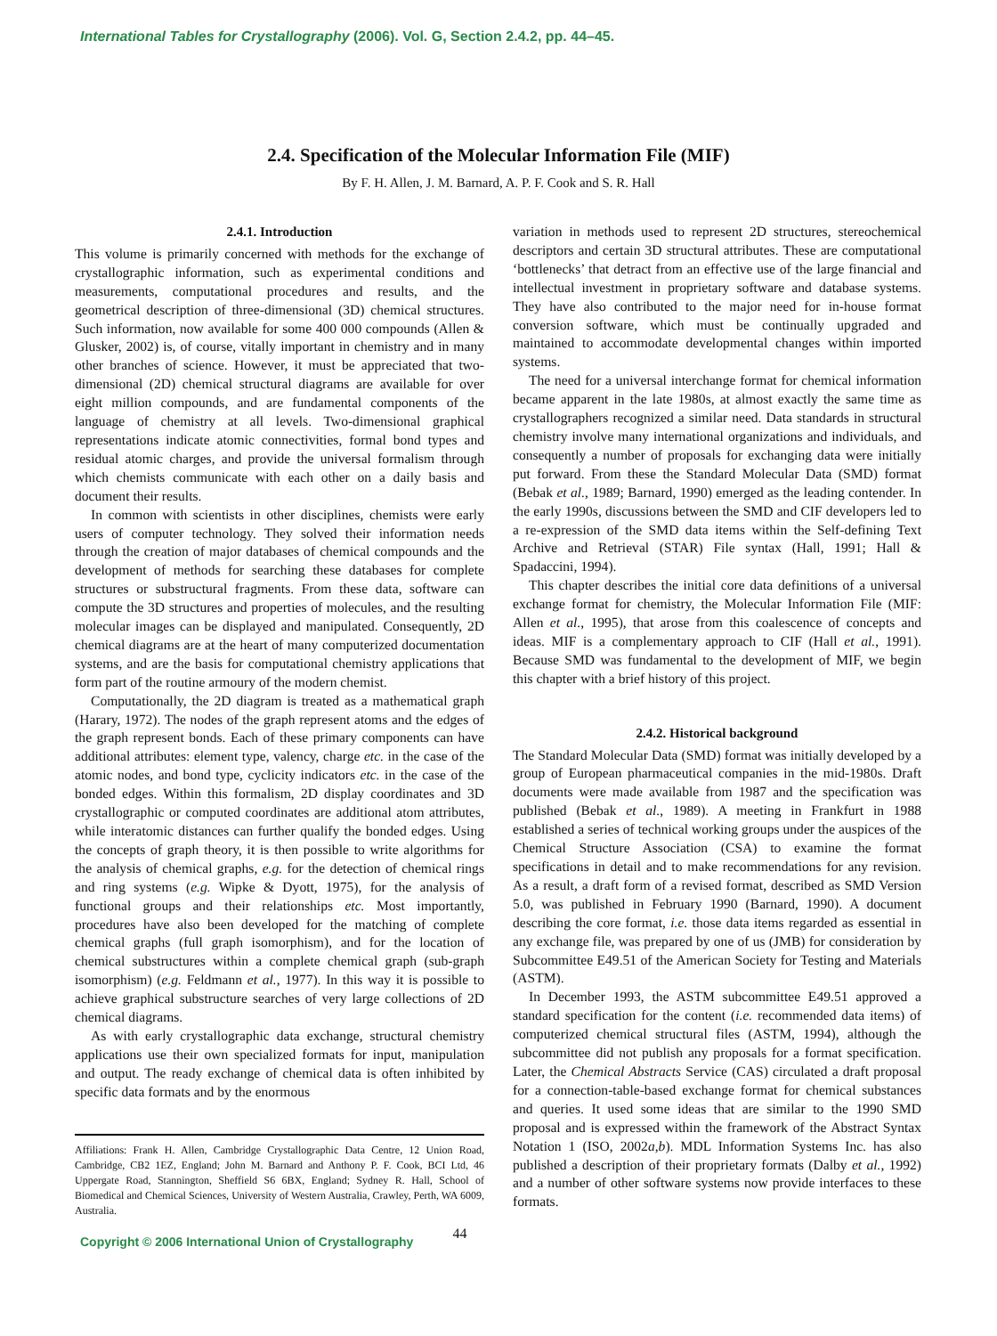International Tables for Crystallography (2006). Vol. G, Section 2.4.2, pp. 44–45.
2.4. Specification of the Molecular Information File (MIF)
By F. H. Allen, J. M. Barnard, A. P. F. Cook and S. R. Hall
2.4.1. Introduction
This volume is primarily concerned with methods for the exchange of crystallographic information, such as experimental conditions and measurements, computational procedures and results, and the geometrical description of three-dimensional (3D) chemical structures. Such information, now available for some 400 000 compounds (Allen & Glusker, 2002) is, of course, vitally important in chemistry and in many other branches of science. However, it must be appreciated that two-dimensional (2D) chemical structural diagrams are available for over eight million compounds, and are fundamental components of the language of chemistry at all levels. Two-dimensional graphical representations indicate atomic connectivities, formal bond types and residual atomic charges, and provide the universal formalism through which chemists communicate with each other on a daily basis and document their results.
In common with scientists in other disciplines, chemists were early users of computer technology. They solved their information needs through the creation of major databases of chemical compounds and the development of methods for searching these databases for complete structures or substructural fragments. From these data, software can compute the 3D structures and properties of molecules, and the resulting molecular images can be displayed and manipulated. Consequently, 2D chemical diagrams are at the heart of many computerized documentation systems, and are the basis for computational chemistry applications that form part of the routine armoury of the modern chemist.
Computationally, the 2D diagram is treated as a mathematical graph (Harary, 1972). The nodes of the graph represent atoms and the edges of the graph represent bonds. Each of these primary components can have additional attributes: element type, valency, charge etc. in the case of the atomic nodes, and bond type, cyclicity indicators etc. in the case of the bonded edges. Within this formalism, 2D display coordinates and 3D crystallographic or computed coordinates are additional atom attributes, while interatomic distances can further qualify the bonded edges. Using the concepts of graph theory, it is then possible to write algorithms for the analysis of chemical graphs, e.g. for the detection of chemical rings and ring systems (e.g. Wipke & Dyott, 1975), for the analysis of functional groups and their relationships etc. Most importantly, procedures have also been developed for the matching of complete chemical graphs (full graph isomorphism), and for the location of chemical substructures within a complete chemical graph (sub-graph isomorphism) (e.g. Feldmann et al., 1977). In this way it is possible to achieve graphical substructure searches of very large collections of 2D chemical diagrams.
As with early crystallographic data exchange, structural chemistry applications use their own specialized formats for input, manipulation and output. The ready exchange of chemical data is often inhibited by specific data formats and by the enormous
Affiliations: Frank H. Allen, Cambridge Crystallographic Data Centre, 12 Union Road, Cambridge, CB2 1EZ, England; John M. Barnard and Anthony P. F. Cook, BCI Ltd, 46 Uppergate Road, Stannington, Sheffield S6 6BX, England; Sydney R. Hall, School of Biomedical and Chemical Sciences, University of Western Australia, Crawley, Perth, WA 6009, Australia.
variation in methods used to represent 2D structures, stereochemical descriptors and certain 3D structural attributes. These are computational ‘bottlenecks’ that detract from an effective use of the large financial and intellectual investment in proprietary software and database systems. They have also contributed to the major need for in-house format conversion software, which must be continually upgraded and maintained to accommodate developmental changes within imported systems.
The need for a universal interchange format for chemical information became apparent in the late 1980s, at almost exactly the same time as crystallographers recognized a similar need. Data standards in structural chemistry involve many international organizations and individuals, and consequently a number of proposals for exchanging data were initially put forward. From these the Standard Molecular Data (SMD) format (Bebak et al., 1989; Barnard, 1990) emerged as the leading contender. In the early 1990s, discussions between the SMD and CIF developers led to a re-expression of the SMD data items within the Self-defining Text Archive and Retrieval (STAR) File syntax (Hall, 1991; Hall & Spadaccini, 1994).
This chapter describes the initial core data definitions of a universal exchange format for chemistry, the Molecular Information File (MIF: Allen et al., 1995), that arose from this coalescence of concepts and ideas. MIF is a complementary approach to CIF (Hall et al., 1991). Because SMD was fundamental to the development of MIF, we begin this chapter with a brief history of this project.
2.4.2. Historical background
The Standard Molecular Data (SMD) format was initially developed by a group of European pharmaceutical companies in the mid-1980s. Draft documents were made available from 1987 and the specification was published (Bebak et al., 1989). A meeting in Frankfurt in 1988 established a series of technical working groups under the auspices of the Chemical Structure Association (CSA) to examine the format specifications in detail and to make recommendations for any revision. As a result, a draft form of a revised format, described as SMD Version 5.0, was published in February 1990 (Barnard, 1990). A document describing the core format, i.e. those data items regarded as essential in any exchange file, was prepared by one of us (JMB) for consideration by Subcommittee E49.51 of the American Society for Testing and Materials (ASTM).
In December 1993, the ASTM subcommittee E49.51 approved a standard specification for the content (i.e. recommended data items) of computerized chemical structural files (ASTM, 1994), although the subcommittee did not publish any proposals for a format specification. Later, the Chemical Abstracts Service (CAS) circulated a draft proposal for a connection-table-based exchange format for chemical substances and queries. It used some ideas that are similar to the 1990 SMD proposal and is expressed within the framework of the Abstract Syntax Notation 1 (ISO, 2002a,b). MDL Information Systems Inc. has also published a description of their proprietary formats (Dalby et al., 1992) and a number of other software systems now provide interfaces to these formats.
Copyright © 2006 International Union of Crystallography 44